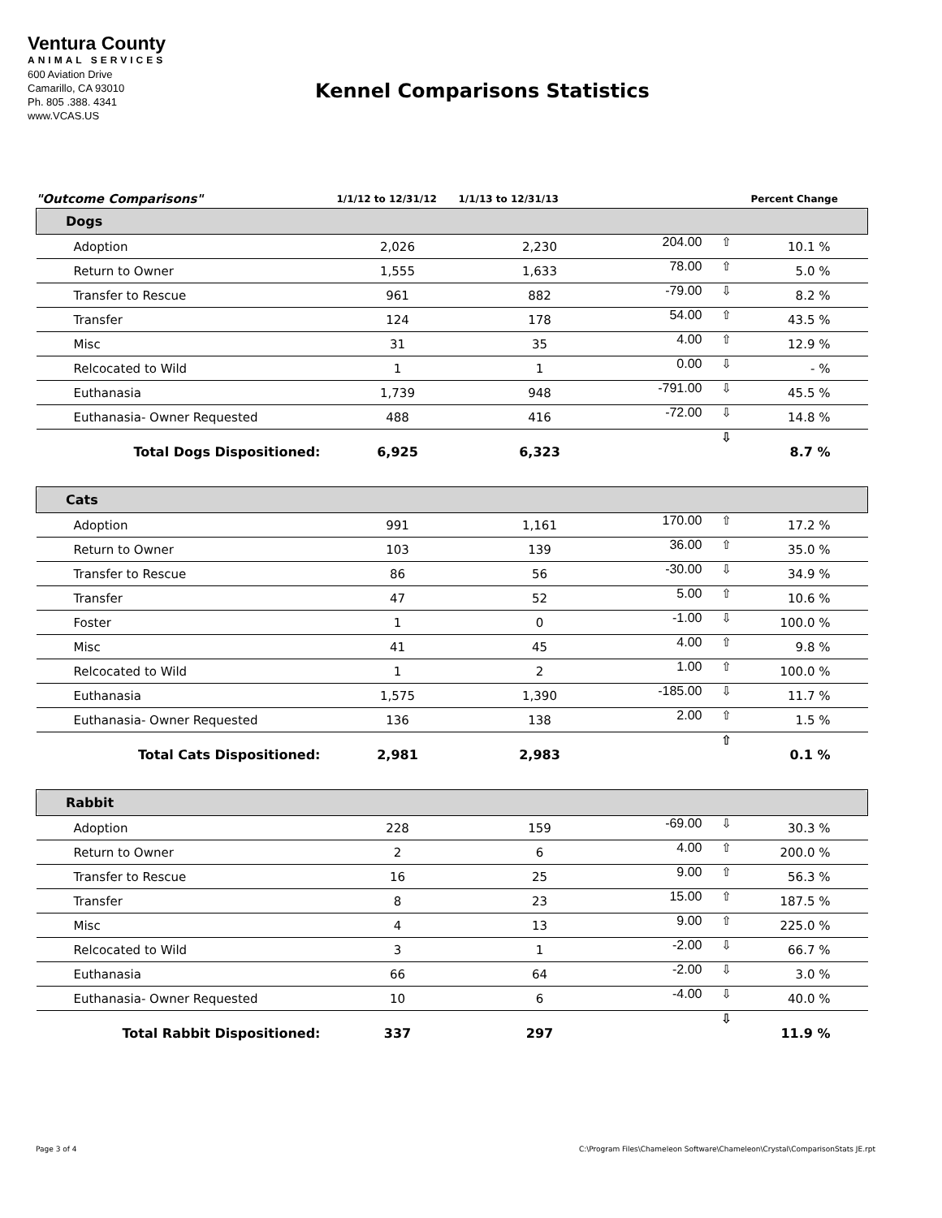Ventura County
ANIMAL SERVICES
600 Aviation Drive
Camarillo, CA 93010
Ph. 805 .388. 4341
www.VCAS.US
Kennel Comparisons Statistics
| "Outcome Comparisons" | 1/1/12 to 12/31/12 | 1/1/13 to 12/31/13 | | | Percent Change |
| --- | --- | --- | --- | --- | --- |
| Dogs | | | | | |
| Adoption | 2,026 | 2,230 | 204.00 | ⇧ | 10.1 % |
| Return to Owner | 1,555 | 1,633 | 78.00 | ⇧ | 5.0 % |
| Transfer to Rescue | 961 | 882 | -79.00 | ⇩ | 8.2 % |
| Transfer | 124 | 178 | 54.00 | ⇧ | 43.5 % |
| Misc | 31 | 35 | 4.00 | ⇧ | 12.9 % |
| Relcocated to Wild | 1 | 1 | 0.00 | ⇩ | - % |
| Euthanasia | 1,739 | 948 | -791.00 | ⇩ | 45.5 % |
| Euthanasia- Owner Requested | 488 | 416 | -72.00 | ⇩ | 14.8 % |
| Total Dogs Dispositioned: | 6,925 | 6,323 | | ⇩ | 8.7 % |
| Cats | | | | | |
| Adoption | 991 | 1,161 | 170.00 | ⇧ | 17.2 % |
| Return to Owner | 103 | 139 | 36.00 | ⇧ | 35.0 % |
| Transfer to Rescue | 86 | 56 | -30.00 | ⇩ | 34.9 % |
| Transfer | 47 | 52 | 5.00 | ⇧ | 10.6 % |
| Foster | 1 | 0 | -1.00 | ⇩ | 100.0 % |
| Misc | 41 | 45 | 4.00 | ⇧ | 9.8 % |
| Relcocated to Wild | 1 | 2 | 1.00 | ⇧ | 100.0 % |
| Euthanasia | 1,575 | 1,390 | -185.00 | ⇩ | 11.7 % |
| Euthanasia- Owner Requested | 136 | 138 | 2.00 | ⇧ | 1.5 % |
| Total Cats Dispositioned: | 2,981 | 2,983 | | ⇧ | 0.1 % |
| Rabbit | | | | | |
| Adoption | 228 | 159 | -69.00 | ⇩ | 30.3 % |
| Return to Owner | 2 | 6 | 4.00 | ⇧ | 200.0 % |
| Transfer to Rescue | 16 | 25 | 9.00 | ⇧ | 56.3 % |
| Transfer | 8 | 23 | 15.00 | ⇧ | 187.5 % |
| Misc | 4 | 13 | 9.00 | ⇧ | 225.0 % |
| Relcocated to Wild | 3 | 1 | -2.00 | ⇩ | 66.7 % |
| Euthanasia | 66 | 64 | -2.00 | ⇩ | 3.0 % |
| Euthanasia- Owner Requested | 10 | 6 | -4.00 | ⇩ | 40.0 % |
| Total Rabbit Dispositioned: | 337 | 297 | | ⇩ | 11.9 % |
Page 3 of 4
C:\Program Files\Chameleon Software\Chameleon\Crystal\ComparisonStats JE.rpt